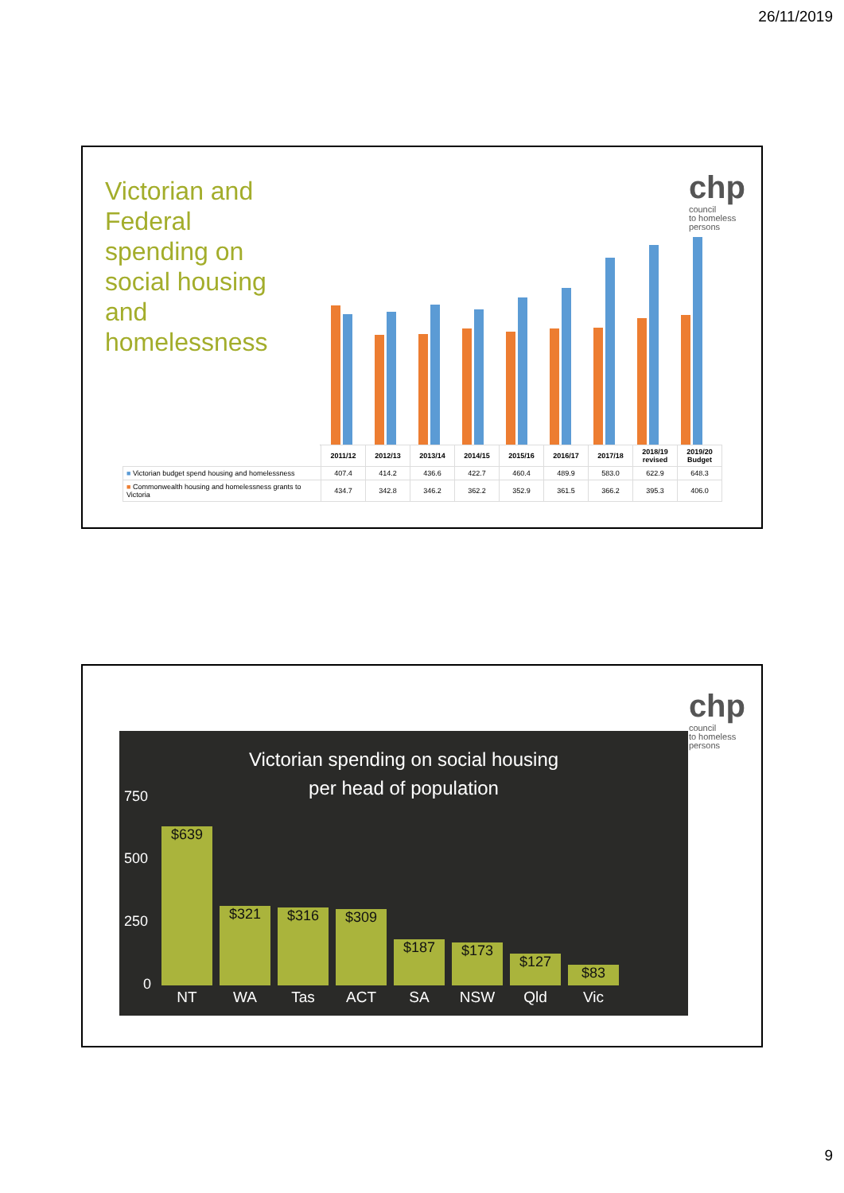26/11/2019
Victorian and Federal spending on social housing and homelessness
chp
council
to homeless
persons
| | 2011/12 | 2012/13 | 2013/14 | 2014/15 | 2015/16 | 2016/17 | 2017/18 | 2018/19 revised | 2019/20 Budget |
| --- | --- | --- | --- | --- | --- | --- | --- | --- | --- |
| ■ Victorian budget spend housing and homelessness | 407.4 | 414.2 | 436.6 | 422.7 | 460.4 | 489.9 | 583.0 | 622.9 | 648.3 |
| ■ Commonwealth housing and homelessness grants to Victoria | 434.7 | 342.8 | 346.2 | 362.2 | 352.9 | 361.5 | 366.2 | 395.3 | 406.0 |
chp
council
to homeless
persons
Victorian spending on social housing
per head of population
750
500
250
0 $639 $321 $316 $309 $187 $173 $127 $83
NT WA Tas ACT SA NSW Qld Vic
9